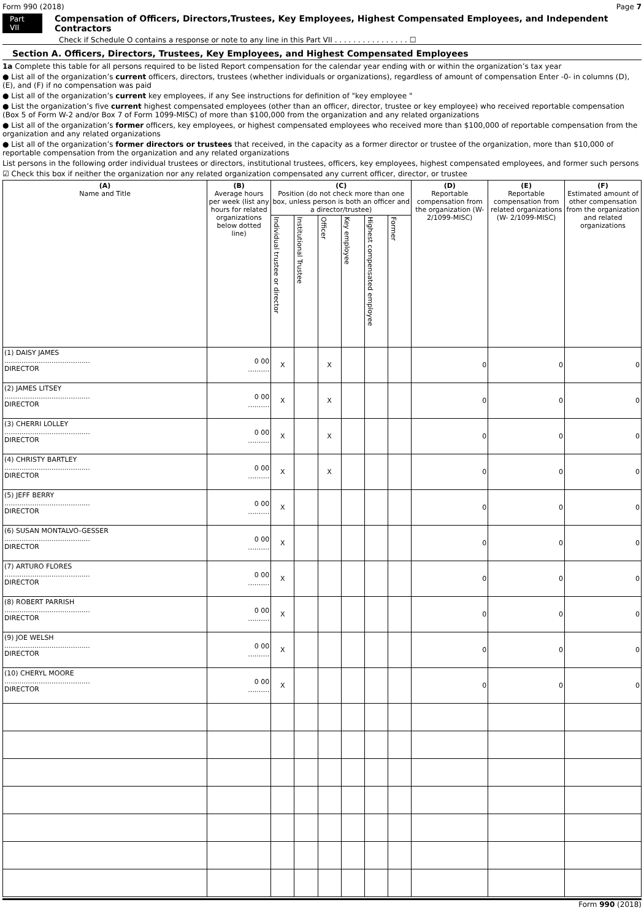Form 990 (2018) Page 7
Part VII Compensation of Officers, Directors,Trustees, Key Employees, Highest Compensated Employees, and Independent Contractors
Check if Schedule O contains a response or note to any line in this Part VII . . . . . . . . . . . . . . . . ☐
Section A. Officers, Directors, Trustees, Key Employees, and Highest Compensated Employees
1a Complete this table for all persons required to be listed Report compensation for the calendar year ending with or within the organization’s tax year
● List all of the organization’s current officers, directors, trustees (whether individuals or organizations), regardless of amount of compensation Enter -0- in columns (D), (E), and (F) if no compensation was paid
● List all of the organization’s current key employees, if any See instructions for definition of "key employee "
● List the organization’s five current highest compensated employees (other than an officer, director, trustee or key employee) who received reportable compensation (Box 5 of Form W-2 and/or Box 7 of Form 1099-MISC) of more than $100,000 from the organization and any related organizations
● List all of the organization’s former officers, key employees, or highest compensated employees who received more than $100,000 of reportable compensation from the organization and any related organizations
● List all of the organization’s former directors or trustees that received, in the capacity as a former director or trustee of the organization, more than $10,000 of reportable compensation from the organization and any related organizations
List persons in the following order individual trustees or directors, institutional trustees, officers, key employees, highest compensated employees, and former such persons
☑ Check this box if neither the organization nor any related organization compensated any current officer, director, or trustee
| (A) Name and Title | (B) Average hours per week (list any hours for related organizations below dotted line) | (C) Position (do not check more than one box, unless person is both an officer and a director/trustee) | | | | | | (D) Reportable compensation from the organization (W- 2/1099-MISC) | (E) Reportable compensation from related organizations (W- 2/1099-MISC) | (F) Estimated amount of other compensation from the organization and related organizations |
| --- | --- | --- | --- | --- | --- | --- | --- | --- | --- | --- |
| | | Individual trustee or director | Institutional Trustee | Officer | Key employee | Highest compensated employee | Former | | | |
| (1) DAISY JAMES ........................................ DIRECTOR | 0 00 .......... | X | | X | | | | 0 | 0 | 0 |
| (2) JAMES LITSEY ........................................ DIRECTOR | 0 00 .......... | X | | X | | | | 0 | 0 | 0 |
| (3) CHERRI LOLLEY ........................................ DIRECTOR | 0 00 .......... | X | | X | | | | 0 | 0 | 0 |
| (4) CHRISTY BARTLEY ........................................ DIRECTOR | 0 00 .......... | X | | X | | | | 0 | 0 | 0 |
| (5) JEFF BERRY ........................................ DIRECTOR | 0 00 .......... | X | | | | | | 0 | 0 | 0 |
| (6) SUSAN MONTALVO-GESSER ........................................ DIRECTOR | 0 00 .......... | X | | | | | | 0 | 0 | 0 |
| (7) ARTURO FLORES ........................................ DIRECTOR | 0 00 .......... | X | | | | | | 0 | 0 | 0 |
| (8) ROBERT PARRISH ........................................ DIRECTOR | 0 00 .......... | X | | | | | | 0 | 0 | 0 |
| (9) JOE WELSH ........................................ DIRECTOR | 0 00 .......... | X | | | | | | 0 | 0 | 0 |
| (10) CHERYL MOORE ........................................ DIRECTOR | 0 00 .......... | X | | | | | | 0 | 0 | 0 |
Form 990 (2018)